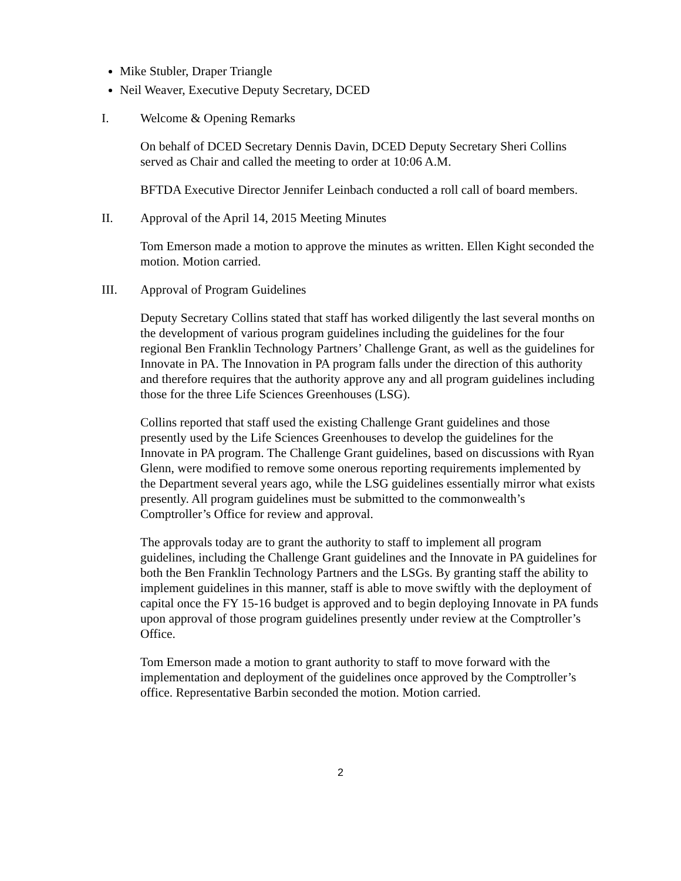Mike Stubler, Draper Triangle
Neil Weaver, Executive Deputy Secretary, DCED
I. Welcome & Opening Remarks
On behalf of DCED Secretary Dennis Davin, DCED Deputy Secretary Sheri Collins served as Chair and called the meeting to order at 10:06 A.M.
BFTDA Executive Director Jennifer Leinbach conducted a roll call of board members.
II. Approval of the April 14, 2015 Meeting Minutes
Tom Emerson made a motion to approve the minutes as written. Ellen Kight seconded the motion. Motion carried.
III. Approval of Program Guidelines
Deputy Secretary Collins stated that staff has worked diligently the last several months on the development of various program guidelines including the guidelines for the four regional Ben Franklin Technology Partners’ Challenge Grant, as well as the guidelines for Innovate in PA. The Innovation in PA program falls under the direction of this authority and therefore requires that the authority approve any and all program guidelines including those for the three Life Sciences Greenhouses (LSG).
Collins reported that staff used the existing Challenge Grant guidelines and those presently used by the Life Sciences Greenhouses to develop the guidelines for the Innovate in PA program. The Challenge Grant guidelines, based on discussions with Ryan Glenn, were modified to remove some onerous reporting requirements implemented by the Department several years ago, while the LSG guidelines essentially mirror what exists presently. All program guidelines must be submitted to the commonwealth’s Comptroller’s Office for review and approval.
The approvals today are to grant the authority to staff to implement all program guidelines, including the Challenge Grant guidelines and the Innovate in PA guidelines for both the Ben Franklin Technology Partners and the LSGs. By granting staff the ability to implement guidelines in this manner, staff is able to move swiftly with the deployment of capital once the FY 15-16 budget is approved and to begin deploying Innovate in PA funds upon approval of those program guidelines presently under review at the Comptroller’s Office.
Tom Emerson made a motion to grant authority to staff to move forward with the implementation and deployment of the guidelines once approved by the Comptroller’s office. Representative Barbin seconded the motion. Motion carried.
2